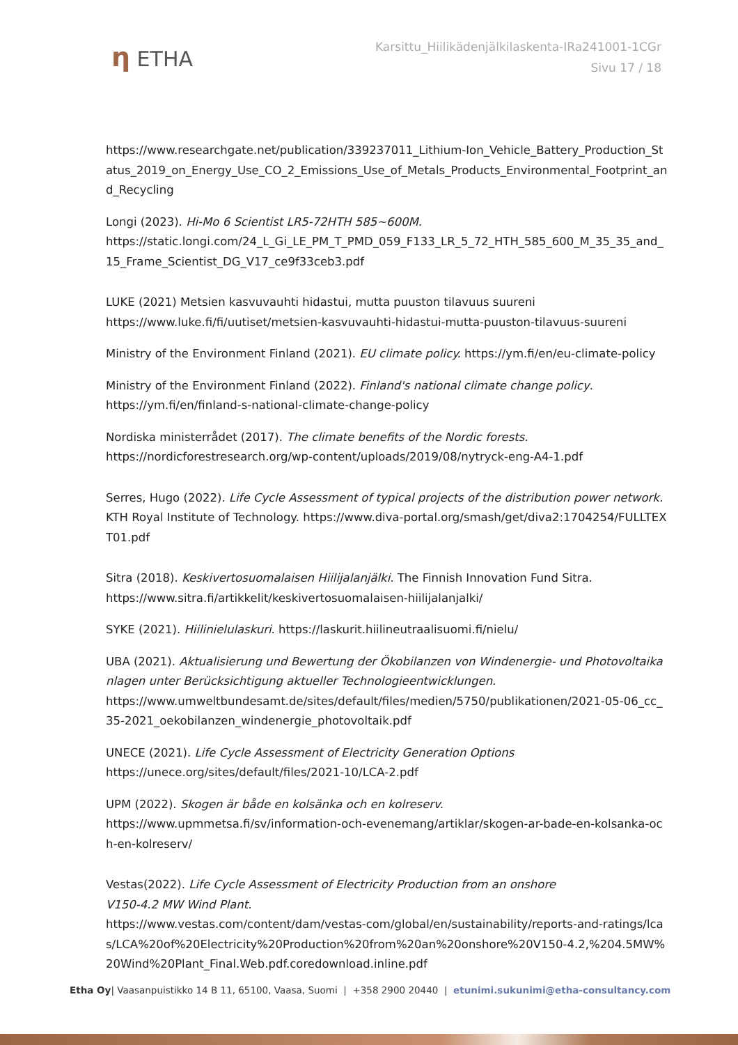η ETHA
Karsittu_Hiilikädenjälkilaskenta-IRa241001-1CGr
Sivu 17 / 18
https://www.researchgate.net/publication/339237011_Lithium-Ion_Vehicle_Battery_Production_Status_2019_on_Energy_Use_CO_2_Emissions_Use_of_Metals_Products_Environmental_Footprint_and_Recycling
Longi (2023). Hi-Mo 6 Scientist LR5-72HTH 585~600M.
https://static.longi.com/24_L_Gi_LE_PM_T_PMD_059_F133_LR_5_72_HTH_585_600_M_35_35_and_15_Frame_Scientist_DG_V17_ce9f33ceb3.pdf
LUKE (2021) Metsien kasvuvauhti hidastui, mutta puuston tilavuus suureni
https://www.luke.fi/fi/uutiset/metsien-kasvuvauhti-hidastui-mutta-puuston-tilavuus-suureni
Ministry of the Environment Finland (2021). EU climate policy. https://ym.fi/en/eu-climate-policy
Ministry of the Environment Finland (2022). Finland's national climate change policy.
https://ym.fi/en/finland-s-national-climate-change-policy
Nordiska ministerrådet (2017). The climate benefits of the Nordic forests.
https://nordicforestresearch.org/wp-content/uploads/2019/08/nytryck-eng-A4-1.pdf
Serres, Hugo (2022). Life Cycle Assessment of typical projects of the distribution power network. KTH Royal Institute of Technology. https://www.diva-portal.org/smash/get/diva2:1704254/FULLTEXT01.pdf
Sitra (2018). Keskivertosuomalaisen Hiilijalanjälki. The Finnish Innovation Fund Sitra.
https://www.sitra.fi/artikkelit/keskivertosuomalaisen-hiilijalanjalki/
SYKE (2021). Hiilinielulaskuri. https://laskurit.hiilineutraalisuomi.fi/nielu/
UBA (2021). Aktualisierung und Bewertung der Ökobilanzen von Windenergie- und Photovoltaikanlagen unter Berücksichtigung aktueller Technologieentwicklungen.
https://www.umweltbundesamt.de/sites/default/files/medien/5750/publikationen/2021-05-06_cc_35-2021_oekobilanzen_windenergie_photovoltaik.pdf
UNECE (2021). Life Cycle Assessment of Electricity Generation Options
https://unece.org/sites/default/files/2021-10/LCA-2.pdf
UPM (2022). Skogen är både en kolsänka och en kolreserv.
https://www.upmmetsa.fi/sv/information-och-evenemang/artiklar/skogen-ar-bade-en-kolsanka-och-en-kolreserv/
Vestas(2022). Life Cycle Assessment of Electricity Production from an onshore
V150-4.2 MW Wind Plant.
https://www.vestas.com/content/dam/vestas-com/global/en/sustainability/reports-and-ratings/lcas/LCA%20of%20Electricity%20Production%20from%20an%20onshore%20V150-4.2,%204.5MW%20Wind%20Plant_Final.Web.pdf.coredownload.inline.pdf
Etha Oy| Vaasanpuistikko 14 B 11, 65100, Vaasa, Suomi | +358 2900 20440 | etunimi.sukunimi@etha-consultancy.com